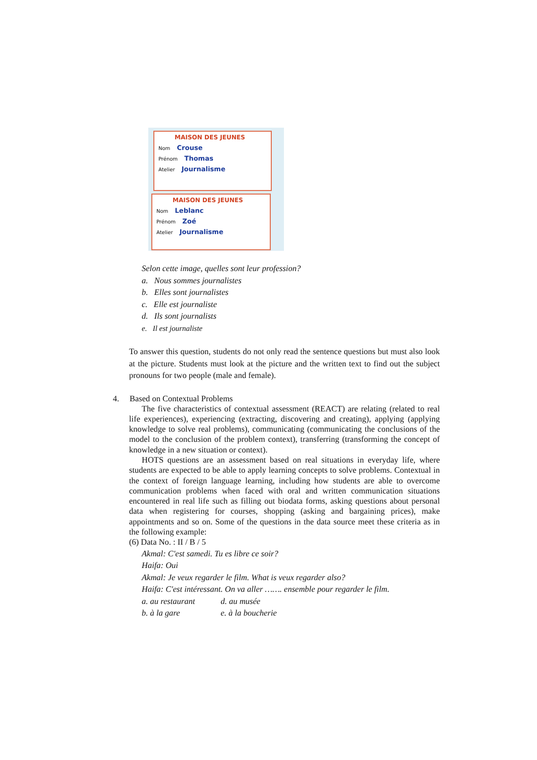MAISON DES JEUNES
Nom Crouse
Prénom Thomas
Atelier Journalisme
MAISON DES JEUNES
Nom Leblanc
Prénom Zoé
Atelier Journalisme
Selon cette image, quelles sont leur profession?
a. Nous sommes journalistes
b. Elles sont journalistes
c. Elle est journaliste
d. Ils sont journalists
e. Il est journaliste
To answer this question, students do not only read the sentence questions but must also look at the picture. Students must look at the picture and the written text to find out the subject pronouns for two people (male and female).
4. Based on Contextual Problems
The five characteristics of contextual assessment (REACT) are relating (related to real life experiences), experiencing (extracting, discovering and creating), applying (applying knowledge to solve real problems), communicating (communicating the conclusions of the model to the conclusion of the problem context), transferring (transforming the concept of knowledge in a new situation or context).
HOTS questions are an assessment based on real situations in everyday life, where students are expected to be able to apply learning concepts to solve problems. Contextual in the context of foreign language learning, including how students are able to overcome communication problems when faced with oral and written communication situations encountered in real life such as filling out biodata forms, asking questions about personal data when registering for courses, shopping (asking and bargaining prices), make appointments and so on. Some of the questions in the data source meet these criteria as in the following example:
(6) Data No. : II / B / 5
Akmal: C'est samedi. Tu es libre ce soir?
Haifa: Oui
Akmal: Je veux regarder le film. What is veux regarder also?
Haifa: C'est intéressant. On va aller ……. ensemble pour regarder le film.
a. au restaurant d. au musée
b. à la gare e. à la boucherie